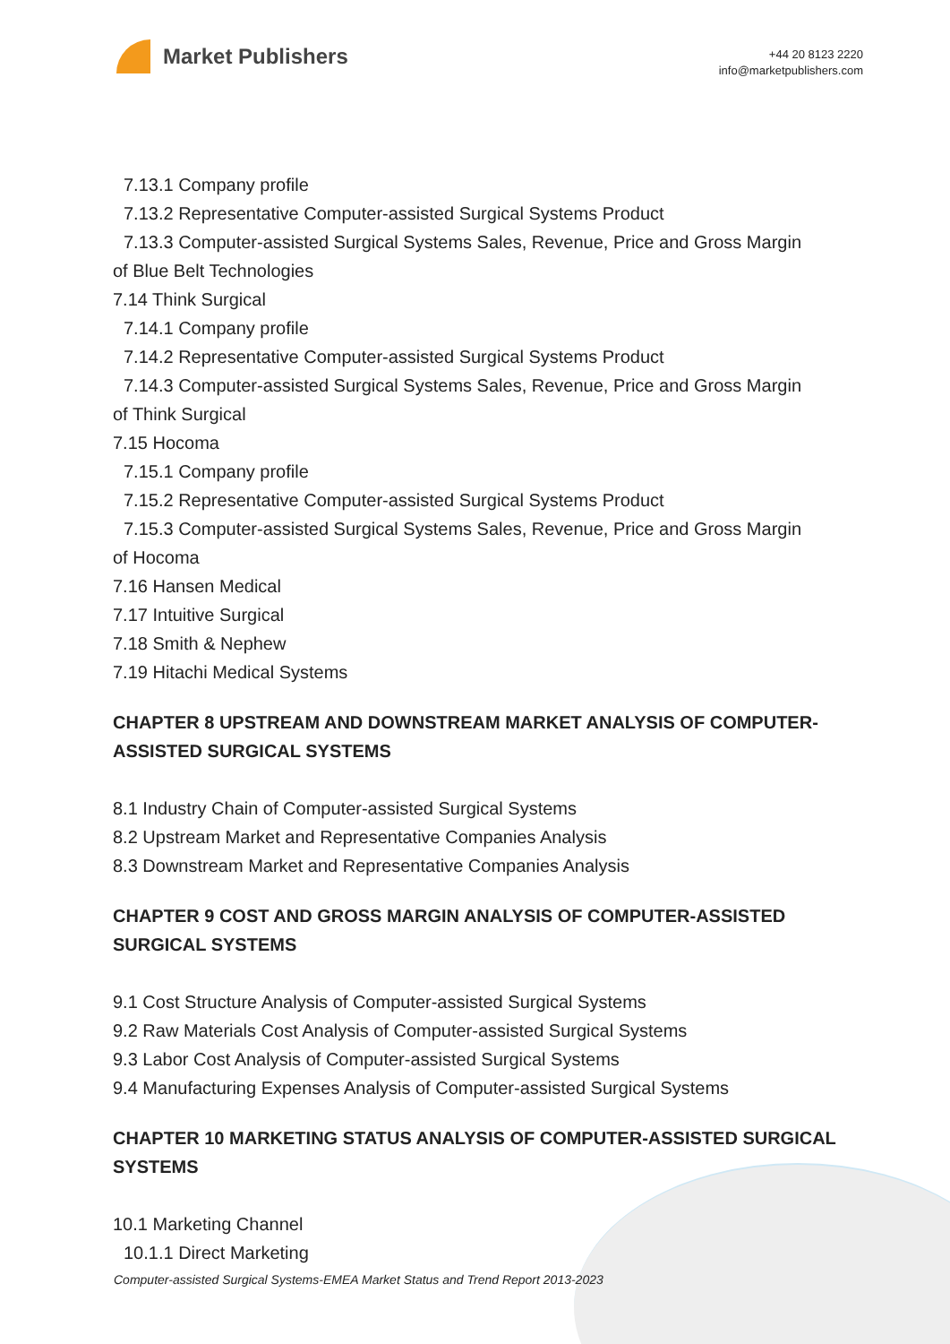Market Publishers
+44 20 8123 2220
info@marketpublishers.com
7.13.1 Company profile
7.13.2 Representative Computer-assisted Surgical Systems Product
7.13.3 Computer-assisted Surgical Systems Sales, Revenue, Price and Gross Margin
of Blue Belt Technologies
7.14 Think Surgical
7.14.1 Company profile
7.14.2 Representative Computer-assisted Surgical Systems Product
7.14.3 Computer-assisted Surgical Systems Sales, Revenue, Price and Gross Margin
of Think Surgical
7.15 Hocoma
7.15.1 Company profile
7.15.2 Representative Computer-assisted Surgical Systems Product
7.15.3 Computer-assisted Surgical Systems Sales, Revenue, Price and Gross Margin
of Hocoma
7.16 Hansen Medical
7.17 Intuitive Surgical
7.18 Smith & Nephew
7.19 Hitachi Medical Systems
CHAPTER 8 UPSTREAM AND DOWNSTREAM MARKET ANALYSIS OF COMPUTER-ASSISTED SURGICAL SYSTEMS
8.1 Industry Chain of Computer-assisted Surgical Systems
8.2 Upstream Market and Representative Companies Analysis
8.3 Downstream Market and Representative Companies Analysis
CHAPTER 9 COST AND GROSS MARGIN ANALYSIS OF COMPUTER-ASSISTED SURGICAL SYSTEMS
9.1 Cost Structure Analysis of Computer-assisted Surgical Systems
9.2 Raw Materials Cost Analysis of Computer-assisted Surgical Systems
9.3 Labor Cost Analysis of Computer-assisted Surgical Systems
9.4 Manufacturing Expenses Analysis of Computer-assisted Surgical Systems
CHAPTER 10 MARKETING STATUS ANALYSIS OF COMPUTER-ASSISTED SURGICAL SYSTEMS
10.1 Marketing Channel
10.1.1 Direct Marketing
Computer-assisted Surgical Systems-EMEA Market Status and Trend Report 2013-2023